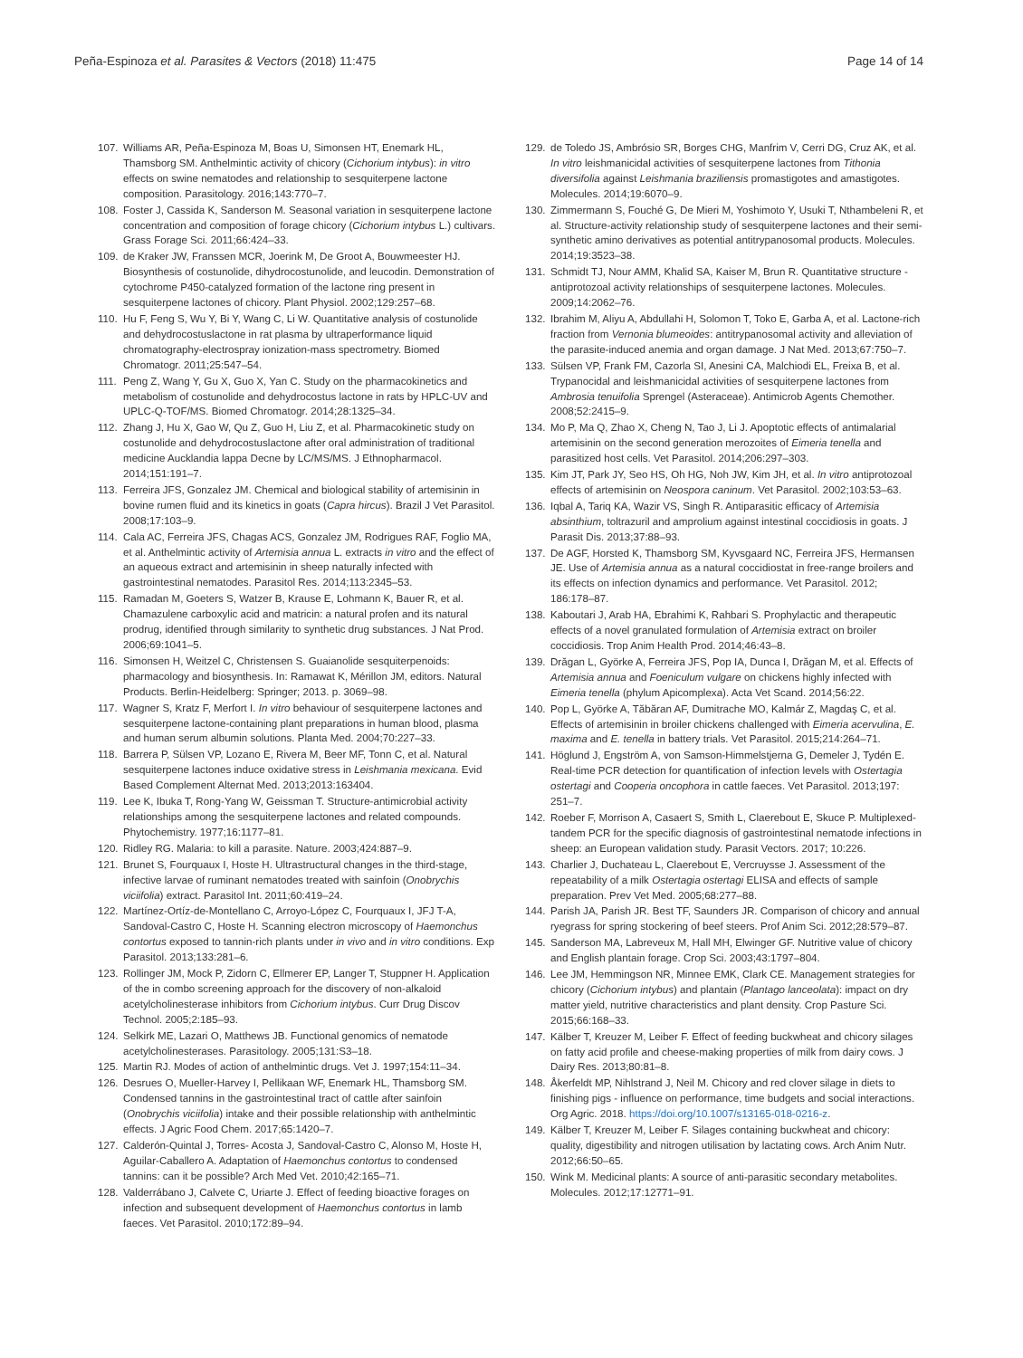Peña-Espinoza et al. Parasites & Vectors (2018) 11:475 Page 14 of 14
107. Williams AR, Peña-Espinoza M, Boas U, Simonsen HT, Enemark HL, Thamsborg SM. Anthelmintic activity of chicory (Cichorium intybus): in vitro effects on swine nematodes and relationship to sesquiterpene lactone composition. Parasitology. 2016;143:770–7.
108. Foster J, Cassida K, Sanderson M. Seasonal variation in sesquiterpene lactone concentration and composition of forage chicory (Cichorium intybus L.) cultivars. Grass Forage Sci. 2011;66:424–33.
109. de Kraker JW, Franssen MCR, Joerink M, De Groot A, Bouwmeester HJ. Biosynthesis of costunolide, dihydrocostunolide, and leucodin. Demonstration of cytochrome P450-catalyzed formation of the lactone ring present in sesquiterpene lactones of chicory. Plant Physiol. 2002;129:257–68.
110. Hu F, Feng S, Wu Y, Bi Y, Wang C, Li W. Quantitative analysis of costunolide and dehydrocostuslactone in rat plasma by ultraperformance liquid chromatography-electrospray ionization-mass spectrometry. Biomed Chromatogr. 2011;25:547–54.
111. Peng Z, Wang Y, Gu X, Guo X, Yan C. Study on the pharmacokinetics and metabolism of costunolide and dehydrocostus lactone in rats by HPLC-UV and UPLC-Q-TOF/MS. Biomed Chromatogr. 2014;28:1325–34.
112. Zhang J, Hu X, Gao W, Qu Z, Guo H, Liu Z, et al. Pharmacokinetic study on costunolide and dehydrocostuslactone after oral administration of traditional medicine Aucklandia lappa Decne by LC/MS/MS. J Ethnopharmacol. 2014;151:191–7.
113. Ferreira JFS, Gonzalez JM. Chemical and biological stability of artemisinin in bovine rumen fluid and its kinetics in goats (Capra hircus). Brazil J Vet Parasitol. 2008;17:103–9.
114. Cala AC, Ferreira JFS, Chagas ACS, Gonzalez JM, Rodrigues RAF, Foglio MA, et al. Anthelmintic activity of Artemisia annua L. extracts in vitro and the effect of an aqueous extract and artemisinin in sheep naturally infected with gastrointestinal nematodes. Parasitol Res. 2014;113:2345–53.
115. Ramadan M, Goeters S, Watzer B, Krause E, Lohmann K, Bauer R, et al. Chamazulene carboxylic acid and matricin: a natural profen and its natural prodrug, identified through similarity to synthetic drug substances. J Nat Prod. 2006;69:1041–5.
116. Simonsen H, Weitzel C, Christensen S. Guaianolide sesquiterpenoids: pharmacology and biosynthesis. In: Ramawat K, Mérillon JM, editors. Natural Products. Berlin-Heidelberg: Springer; 2013. p. 3069–98.
117. Wagner S, Kratz F, Merfort I. In vitro behaviour of sesquiterpene lactones and sesquiterpene lactone-containing plant preparations in human blood, plasma and human serum albumin solutions. Planta Med. 2004;70:227–33.
118. Barrera P, Sülsen VP, Lozano E, Rivera M, Beer MF, Tonn C, et al. Natural sesquiterpene lactones induce oxidative stress in Leishmania mexicana. Evid Based Complement Alternat Med. 2013;2013:163404.
119. Lee K, Ibuka T, Rong-Yang W, Geissman T. Structure-antimicrobial activity relationships among the sesquiterpene lactones and related compounds. Phytochemistry. 1977;16:1177–81.
120. Ridley RG. Malaria: to kill a parasite. Nature. 2003;424:887–9.
121. Brunet S, Fourquaux I, Hoste H. Ultrastructural changes in the third-stage, infective larvae of ruminant nematodes treated with sainfoin (Onobrychis viciifolia) extract. Parasitol Int. 2011;60:419–24.
122. Martínez-Ortíz-de-Montellano C, Arroyo-López C, Fourquaux I, JFJ T-A, Sandoval-Castro C, Hoste H. Scanning electron microscopy of Haemonchus contortus exposed to tannin-rich plants under in vivo and in vitro conditions. Exp Parasitol. 2013;133:281–6.
123. Rollinger JM, Mock P, Zidorn C, Ellmerer EP, Langer T, Stuppner H. Application of the in combo screening approach for the discovery of non-alkaloid acetylcholinesterase inhibitors from Cichorium intybus. Curr Drug Discov Technol. 2005;2:185–93.
124. Selkirk ME, Lazari O, Matthews JB. Functional genomics of nematode acetylcholinesterases. Parasitology. 2005;131:S3–18.
125. Martin RJ. Modes of action of anthelmintic drugs. Vet J. 1997;154:11–34.
126. Desrues O, Mueller-Harvey I, Pellikaan WF, Enemark HL, Thamsborg SM. Condensed tannins in the gastrointestinal tract of cattle after sainfoin (Onobrychis viciifolia) intake and their possible relationship with anthelmintic effects. J Agric Food Chem. 2017;65:1420–7.
127. Calderón-Quintal J, Torres- Acosta J, Sandoval-Castro C, Alonso M, Hoste H, Aguilar-Caballero A. Adaptation of Haemonchus contortus to condensed tannins: can it be possible? Arch Med Vet. 2010;42:165–71.
128. Valderrábano J, Calvete C, Uriarte J. Effect of feeding bioactive forages on infection and subsequent development of Haemonchus contortus in lamb faeces. Vet Parasitol. 2010;172:89–94.
129. de Toledo JS, Ambrósio SR, Borges CHG, Manfrim V, Cerri DG, Cruz AK, et al. In vitro leishmanicidal activities of sesquiterpene lactones from Tithonia diversifolia against Leishmania braziliensis promastigotes and amastigotes. Molecules. 2014;19:6070–9.
130. Zimmermann S, Fouché G, De Mieri M, Yoshimoto Y, Usuki T, Nthambeleni R, et al. Structure-activity relationship study of sesquiterpene lactones and their semi-synthetic amino derivatives as potential antitrypanosomal products. Molecules. 2014;19:3523–38.
131. Schmidt TJ, Nour AMM, Khalid SA, Kaiser M, Brun R. Quantitative structure - antiprotozoal activity relationships of sesquiterpene lactones. Molecules. 2009;14:2062–76.
132. Ibrahim M, Aliyu A, Abdullahi H, Solomon T, Toko E, Garba A, et al. Lactone-rich fraction from Vernonia blumeoides: antitrypanosomal activity and alleviation of the parasite-induced anemia and organ damage. J Nat Med. 2013;67:750–7.
133. Sülsen VP, Frank FM, Cazorla SI, Anesini CA, Malchiodi EL, Freixa B, et al. Trypanocidal and leishmanicidal activities of sesquiterpene lactones from Ambrosia tenuifolia Sprengel (Asteraceae). Antimicrob Agents Chemother. 2008;52:2415–9.
134. Mo P, Ma Q, Zhao X, Cheng N, Tao J, Li J. Apoptotic effects of antimalarial artemisinin on the second generation merozoites of Eimeria tenella and parasitized host cells. Vet Parasitol. 2014;206:297–303.
135. Kim JT, Park JY, Seo HS, Oh HG, Noh JW, Kim JH, et al. In vitro antiprotozoal effects of artemisinin on Neospora caninum. Vet Parasitol. 2002;103:53–63.
136. Iqbal A, Tariq KA, Wazir VS, Singh R. Antiparasitic efficacy of Artemisia absinthium, toltrazuril and amprolium against intestinal coccidiosis in goats. J Parasit Dis. 2013;37:88–93.
137. De AGF, Horsted K, Thamsborg SM, Kyvsgaard NC, Ferreira JFS, Hermansen JE. Use of Artemisia annua as a natural coccidiostat in free-range broilers and its effects on infection dynamics and performance. Vet Parasitol. 2012; 186:178–87.
138. Kaboutari J, Arab HA, Ebrahimi K, Rahbari S. Prophylactic and therapeutic effects of a novel granulated formulation of Artemisia extract on broiler coccidiosis. Trop Anim Health Prod. 2014;46:43–8.
139. Drăgan L, Györke A, Ferreira JFS, Pop IA, Dunca I, Drăgan M, et al. Effects of Artemisia annua and Foeniculum vulgare on chickens highly infected with Eimeria tenella (phylum Apicomplexa). Acta Vet Scand. 2014;56:22.
140. Pop L, Györke A, Tăbăran AF, Dumitrache MO, Kalmár Z, Magdaş C, et al. Effects of artemisinin in broiler chickens challenged with Eimeria acervulina, E. maxima and E. tenella in battery trials. Vet Parasitol. 2015;214:264–71.
141. Höglund J, Engström A, von Samson-Himmelstjerna G, Demeler J, Tydén E. Real-time PCR detection for quantification of infection levels with Ostertagia ostertagi and Cooperia oncophora in cattle faeces. Vet Parasitol. 2013;197: 251–7.
142. Roeber F, Morrison A, Casaert S, Smith L, Claerebout E, Skuce P. Multiplexed-tandem PCR for the specific diagnosis of gastrointestinal nematode infections in sheep: an European validation study. Parasit Vectors. 2017; 10:226.
143. Charlier J, Duchateau L, Claerebout E, Vercruysse J. Assessment of the repeatability of a milk Ostertagia ostertagi ELISA and effects of sample preparation. Prev Vet Med. 2005;68:277–88.
144. Parish JA, Parish JR. Best TF, Saunders JR. Comparison of chicory and annual ryegrass for spring stockering of beef steers. Prof Anim Sci. 2012;28:579–87.
145. Sanderson MA, Labreveux M, Hall MH, Elwinger GF. Nutritive value of chicory and English plantain forage. Crop Sci. 2003;43:1797–804.
146. Lee JM, Hemmingson NR, Minnee EMK, Clark CE. Management strategies for chicory (Cichorium intybus) and plantain (Plantago lanceolata): impact on dry matter yield, nutritive characteristics and plant density. Crop Pasture Sci. 2015;66:168–33.
147. Kälber T, Kreuzer M, Leiber F. Effect of feeding buckwheat and chicory silages on fatty acid profile and cheese-making properties of milk from dairy cows. J Dairy Res. 2013;80:81–8.
148. Åkerfeldt MP, Nihlstrand J, Neil M. Chicory and red clover silage in diets to finishing pigs - influence on performance, time budgets and social interactions. Org Agric. 2018. https://doi.org/10.1007/s13165-018-0216-z.
149. Kälber T, Kreuzer M, Leiber F. Silages containing buckwheat and chicory: quality, digestibility and nitrogen utilisation by lactating cows. Arch Anim Nutr. 2012;66:50–65.
150. Wink M. Medicinal plants: A source of anti-parasitic secondary metabolites. Molecules. 2012;17:12771–91.